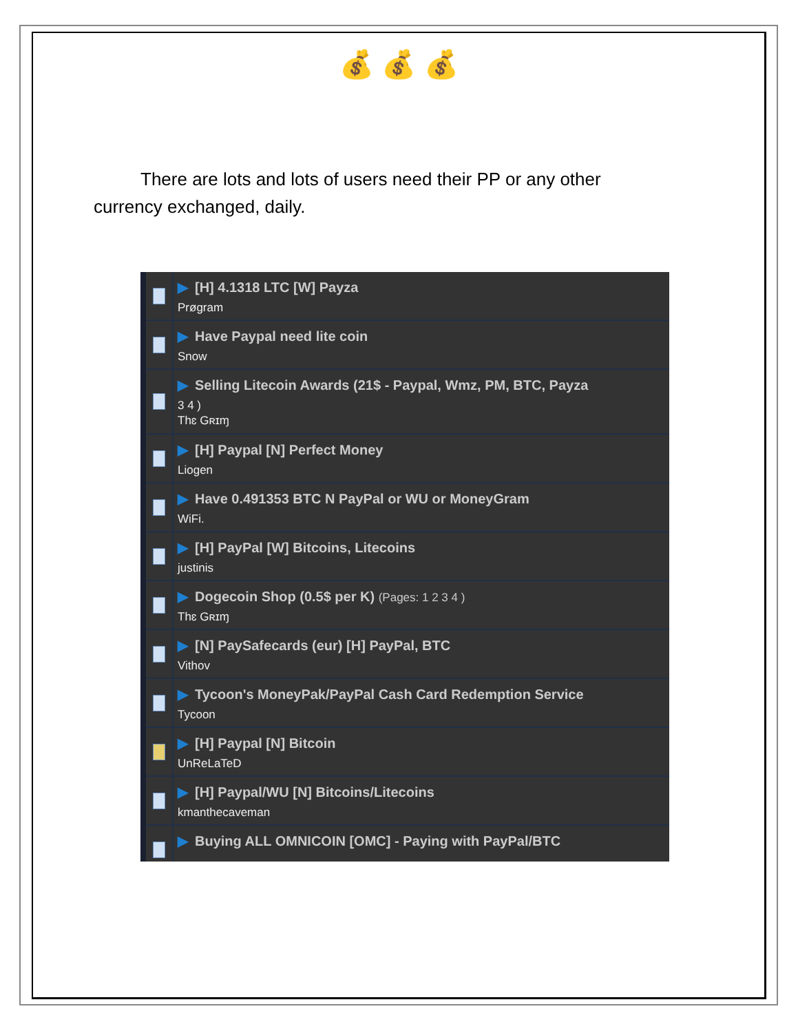💰 💰 💰
There are lots and lots of users need their PP or any other currency exchanged, daily.
▶ [H] 4.1318 LTC [W] Payza
Prøgram
▶ Have Paypal need lite coin
Snow
▶ Selling Litecoin Awards (21$ - Paypal, Wmz, PM, BTC, Payza
3 4 )
Thɛ Gʀɪɱ
▶ [H] Paypal [N] Perfect Money
Liogen
▶ Have 0.491353 BTC N PayPal or WU or MoneyGram
WiFi.
▶ [H] PayPal [W] Bitcoins, Litecoins
justinis
▶ Dogecoin Shop (0.5$ per K) (Pages: 1 2 3 4 )
Thɛ Gʀɪɱ
▶ [N] PaySafecards (eur) [H] PayPal, BTC
Vithov
▶ Tycoon's MoneyPak/PayPal Cash Card Redemption Service
Tycoon
▶ [H] Paypal [N] Bitcoin
UnReLaTeD
▶ [H] Paypal/WU [N] Bitcoins/Litecoins
kmanthecaveman
▶ Buying ALL OMNICOIN [OMC] - Paying with PayPal/BTC